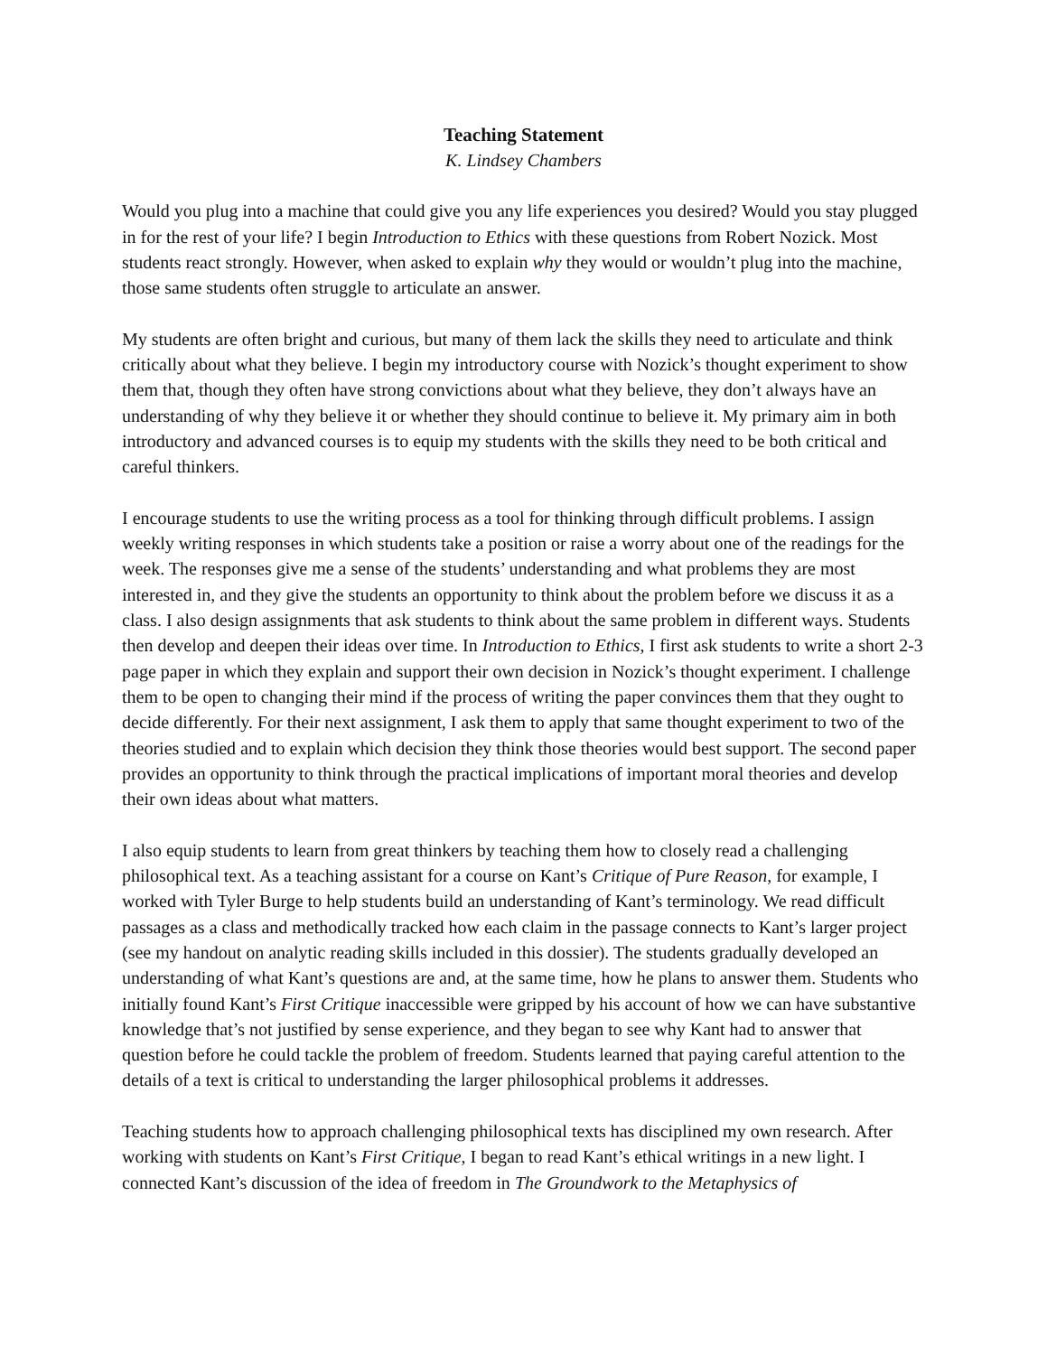Teaching Statement
K. Lindsey Chambers
Would you plug into a machine that could give you any life experiences you desired? Would you stay plugged in for the rest of your life? I begin Introduction to Ethics with these questions from Robert Nozick. Most students react strongly. However, when asked to explain why they would or wouldn’t plug into the machine, those same students often struggle to articulate an answer.
My students are often bright and curious, but many of them lack the skills they need to articulate and think critically about what they believe. I begin my introductory course with Nozick’s thought experiment to show them that, though they often have strong convictions about what they believe, they don’t always have an understanding of why they believe it or whether they should continue to believe it. My primary aim in both introductory and advanced courses is to equip my students with the skills they need to be both critical and careful thinkers.
I encourage students to use the writing process as a tool for thinking through difficult problems. I assign weekly writing responses in which students take a position or raise a worry about one of the readings for the week. The responses give me a sense of the students’ understanding and what problems they are most interested in, and they give the students an opportunity to think about the problem before we discuss it as a class. I also design assignments that ask students to think about the same problem in different ways. Students then develop and deepen their ideas over time. In Introduction to Ethics, I first ask students to write a short 2-3 page paper in which they explain and support their own decision in Nozick’s thought experiment. I challenge them to be open to changing their mind if the process of writing the paper convinces them that they ought to decide differently. For their next assignment, I ask them to apply that same thought experiment to two of the theories studied and to explain which decision they think those theories would best support. The second paper provides an opportunity to think through the practical implications of important moral theories and develop their own ideas about what matters.
I also equip students to learn from great thinkers by teaching them how to closely read a challenging philosophical text. As a teaching assistant for a course on Kant’s Critique of Pure Reason, for example, I worked with Tyler Burge to help students build an understanding of Kant’s terminology. We read difficult passages as a class and methodically tracked how each claim in the passage connects to Kant’s larger project (see my handout on analytic reading skills included in this dossier). The students gradually developed an understanding of what Kant’s questions are and, at the same time, how he plans to answer them. Students who initially found Kant’s First Critique inaccessible were gripped by his account of how we can have substantive knowledge that’s not justified by sense experience, and they began to see why Kant had to answer that question before he could tackle the problem of freedom. Students learned that paying careful attention to the details of a text is critical to understanding the larger philosophical problems it addresses.
Teaching students how to approach challenging philosophical texts has disciplined my own research. After working with students on Kant’s First Critique, I began to read Kant’s ethical writings in a new light. I connected Kant’s discussion of the idea of freedom in The Groundwork to the Metaphysics of